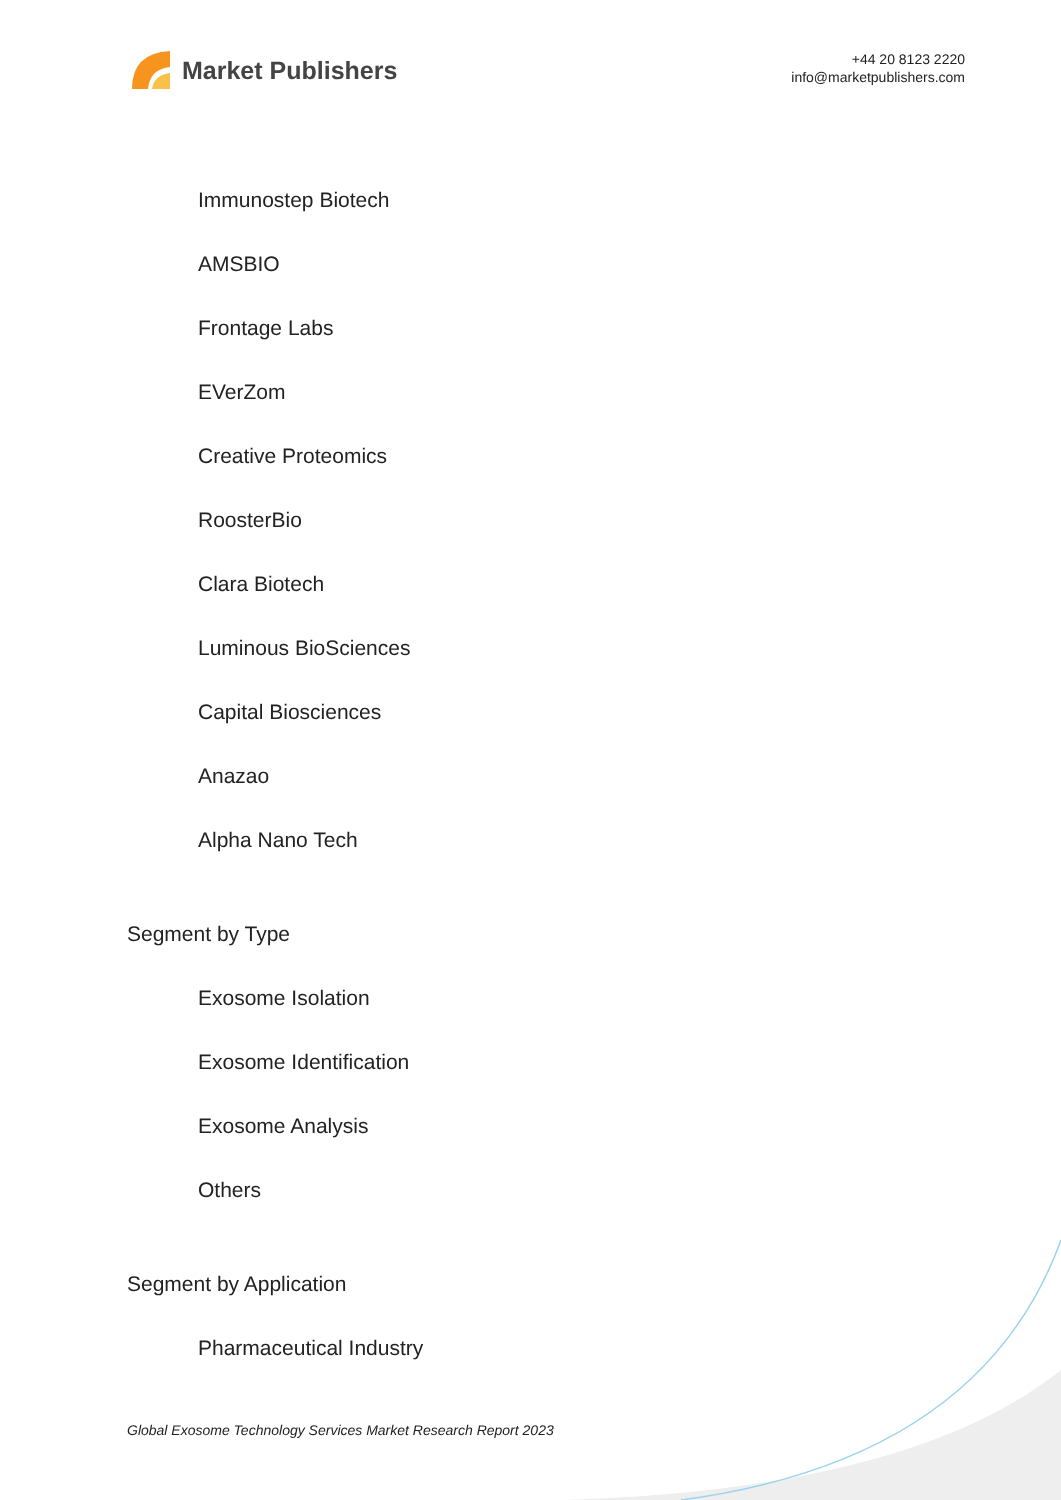Market Publishers
+44 20 8123 2220
info@marketpublishers.com
Immunostep Biotech
AMSBIO
Frontage Labs
EVerZom
Creative Proteomics
RoosterBio
Clara Biotech
Luminous BioSciences
Capital Biosciences
Anazao
Alpha Nano Tech
Segment by Type
Exosome Isolation
Exosome Identification
Exosome Analysis
Others
Segment by Application
Pharmaceutical Industry
Global Exosome Technology Services Market Research Report 2023